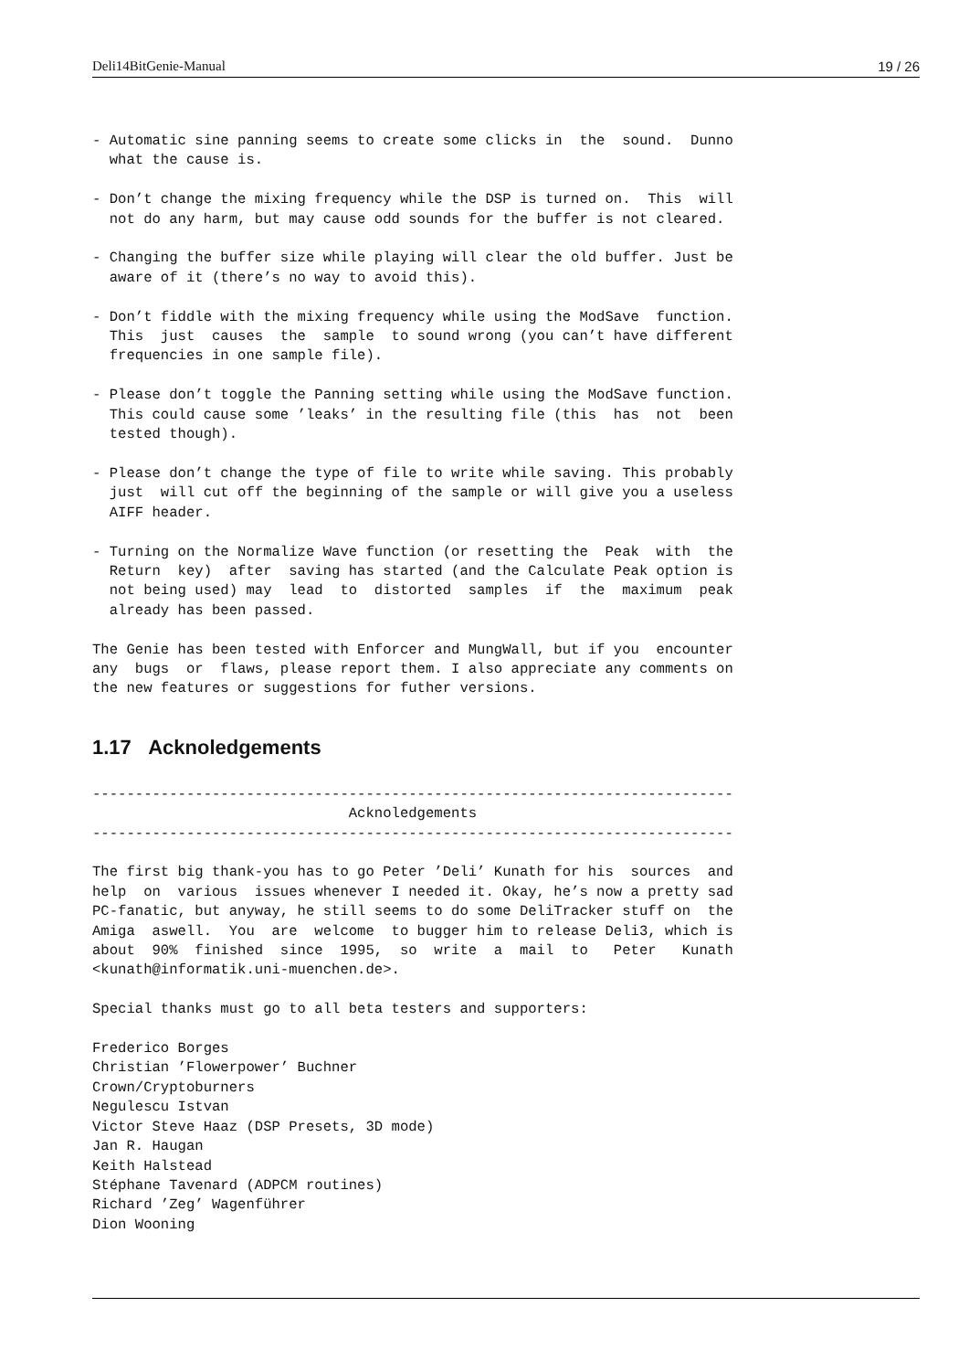Deli14BitGenie-Manual 19 / 26
- Automatic sine panning seems to create some clicks in  the  sound.  Dunno
  what the cause is.

- Don’t change the mixing frequency while the DSP is turned on.  This  will
  not do any harm, but may cause odd sounds for the buffer is not cleared.

- Changing the buffer size while playing will clear the old buffer. Just be
  aware of it (there’s no way to avoid this).

- Don’t fiddle with the mixing frequency while using the ModSave  function.
  This  just  causes  the  sample  to sound wrong (you can’t have different
  frequencies in one sample file).

- Please don’t toggle the Panning setting while using the ModSave function.
  This could cause some ’leaks’ in the resulting file (this  has  not  been
  tested though).

- Please don’t change the type of file to write while saving. This probably
  just  will cut off the beginning of the sample or will give you a useless
  AIFF header.

- Turning on the Normalize Wave function (or resetting the  Peak  with  the
  Return  key)  after  saving has started (and the Calculate Peak option is
  not being used) may  lead  to  distorted  samples  if  the  maximum  peak
  already has been passed.

The Genie has been tested with Enforcer and MungWall, but if you  encounter
any  bugs  or  flaws, please report them. I also appreciate any comments on
the new features or suggestions for futher versions.
1.17 Acknoledgements
---------------------------------------------------------------------------
                              Acknoledgements
---------------------------------------------------------------------------

The first big thank-you has to go Peter ’Deli’ Kunath for his  sources  and
help  on  various  issues whenever I needed it. Okay, he’s now a pretty sad
PC-fanatic, but anyway, he still seems to do some DeliTracker stuff on  the
Amiga  aswell.  You  are  welcome  to bugger him to release Deli3, which is
about  90%  finished  since  1995,  so  write  a  mail  to   Peter   Kunath
<kunath@informatik.uni-muenchen.de>.

Special thanks must go to all beta testers and supporters:

Frederico Borges
Christian ’Flowerpower’ Buchner
Crown/Cryptoburners
Negulescu Istvan
Victor Steve Haaz (DSP Presets, 3D mode)
Jan R. Haugan
Keith Halstead
Stéphane Tavenard (ADPCM routines)
Richard ’Zeg’ Wagenführer
Dion Wooning